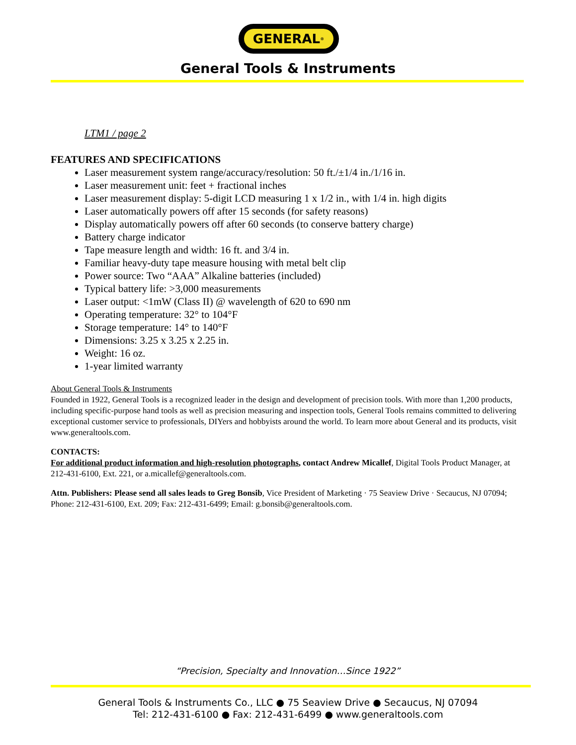GENERAL<sup>®</sup>
General Tools & Instruments
LTM1 / page 2
FEATURES AND SPECIFICATIONS
Laser measurement system range/accuracy/resolution: 50 ft./±1/4 in./1/16 in.
Laser measurement unit: feet + fractional inches
Laser measurement display: 5-digit LCD measuring 1 x 1/2 in., with 1/4 in. high digits
Laser automatically powers off after 15 seconds (for safety reasons)
Display automatically powers off after 60 seconds (to conserve battery charge)
Battery charge indicator
Tape measure length and width: 16 ft. and 3/4 in.
Familiar heavy-duty tape measure housing with metal belt clip
Power source: Two “AAA” Alkaline batteries (included)
Typical battery life: >3,000 measurements
Laser output: <1mW (Class II) @ wavelength of 620 to 690 nm
Operating temperature: 32° to 104°F
Storage temperature: 14° to 140°F
Dimensions: 3.25 x 3.25 x 2.25 in.
Weight: 16 oz.
1-year limited warranty
About General Tools & Instruments
Founded in 1922, General Tools is a recognized leader in the design and development of precision tools. With more than 1,200 products, including specific-purpose hand tools as well as precision measuring and inspection tools, General Tools remains committed to delivering exceptional customer service to professionals, DIYers and hobbyists around the world. To learn more about General and its products, visit www.generaltools.com.
CONTACTS:
For additional product information and high-resolution photographs, contact Andrew Micallef, Digital Tools Product Manager, at 212-431-6100, Ext. 221, or a.micallef@generaltools.com.
Attn. Publishers: Please send all sales leads to Greg Bonsib, Vice President of Marketing · 75 Seaview Drive · Secaucus, NJ 07094; Phone: 212-431-6100, Ext. 209; Fax: 212-431-6499; Email: g.bonsib@generaltools.com.
“Precision, Specialty and Innovation…Since 1922”
General Tools & Instruments Co., LLC ● 75 Seaview Drive ● Secaucus, NJ 07094
Tel: 212-431-6100 ● Fax: 212-431-6499 ● www.generaltools.com